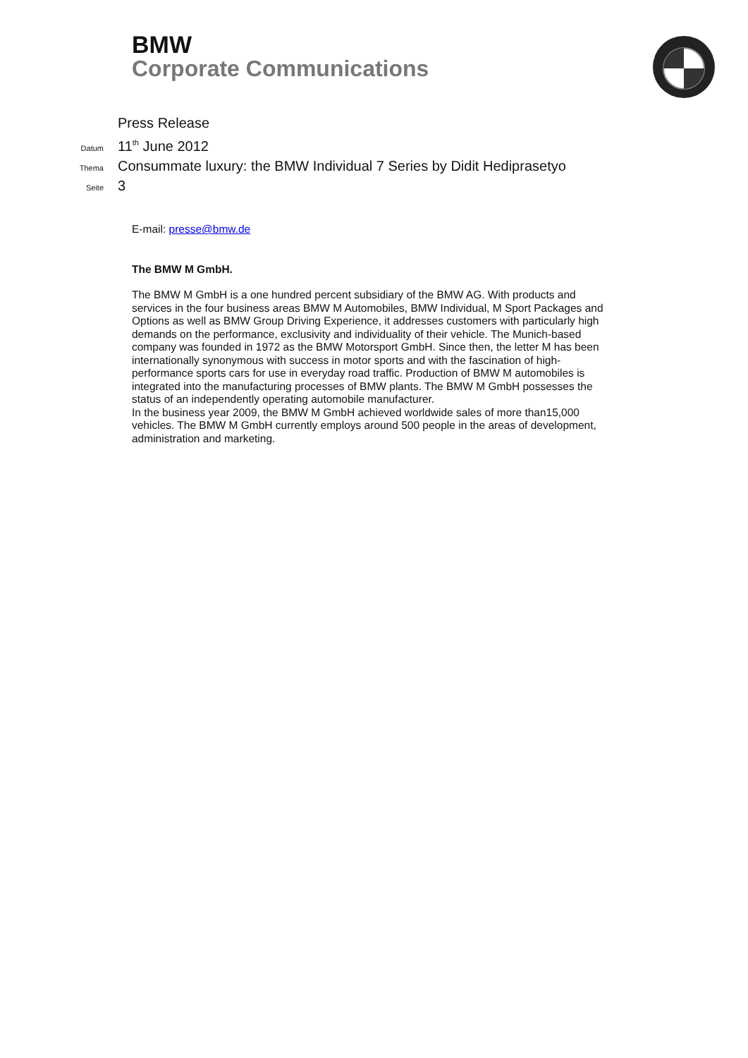BMW
Corporate Communications
Press Release
Datum
11<sup>th</sup> June 2012
Thema
Consummate luxury: the BMW Individual 7 Series by Didit Hediprasetyo
Seite
3
E-mail: presse@bmw.de
The BMW M GmbH.
The BMW M GmbH is a one hundred percent subsidiary of the BMW AG. With products and services in the four business areas BMW M Automobiles, BMW Individual, M Sport Packages and Options as well as BMW Group Driving Experience, it addresses customers with particularly high demands on the performance, exclusivity and individuality of their vehicle. The Munich-based company was founded in 1972 as the BMW Motorsport GmbH. Since then, the letter M has been internationally synonymous with success in motor sports and with the fascination of high-performance sports cars for use in everyday road traffic. Production of BMW M automobiles is integrated into the manufacturing processes of BMW plants. The BMW M GmbH possesses the status of an independently operating automobile manufacturer.
In the business year 2009, the BMW M GmbH achieved worldwide sales of more than15,000 vehicles. The BMW M GmbH currently employs around 500 people in the areas of development, administration and marketing.